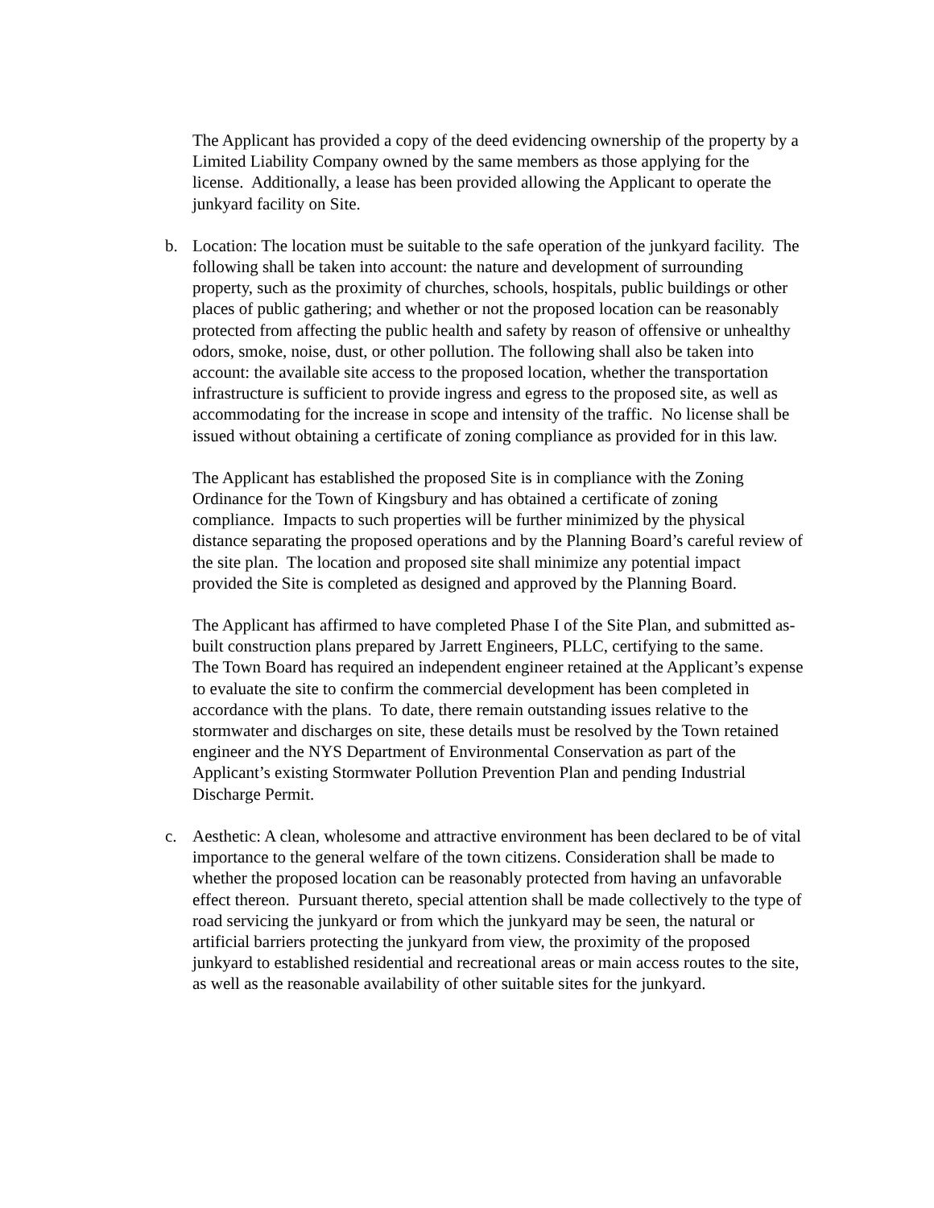The Applicant has provided a copy of the deed evidencing ownership of the property by a Limited Liability Company owned by the same members as those applying for the license. Additionally, a lease has been provided allowing the Applicant to operate the junkyard facility on Site.
b. Location: The location must be suitable to the safe operation of the junkyard facility. The following shall be taken into account: the nature and development of surrounding property, such as the proximity of churches, schools, hospitals, public buildings or other places of public gathering; and whether or not the proposed location can be reasonably protected from affecting the public health and safety by reason of offensive or unhealthy odors, smoke, noise, dust, or other pollution. The following shall also be taken into account: the available site access to the proposed location, whether the transportation infrastructure is sufficient to provide ingress and egress to the proposed site, as well as accommodating for the increase in scope and intensity of the traffic. No license shall be issued without obtaining a certificate of zoning compliance as provided for in this law.
The Applicant has established the proposed Site is in compliance with the Zoning Ordinance for the Town of Kingsbury and has obtained a certificate of zoning compliance. Impacts to such properties will be further minimized by the physical distance separating the proposed operations and by the Planning Board’s careful review of the site plan. The location and proposed site shall minimize any potential impact provided the Site is completed as designed and approved by the Planning Board.
The Applicant has affirmed to have completed Phase I of the Site Plan, and submitted as-built construction plans prepared by Jarrett Engineers, PLLC, certifying to the same. The Town Board has required an independent engineer retained at the Applicant’s expense to evaluate the site to confirm the commercial development has been completed in accordance with the plans. To date, there remain outstanding issues relative to the stormwater and discharges on site, these details must be resolved by the Town retained engineer and the NYS Department of Environmental Conservation as part of the Applicant’s existing Stormwater Pollution Prevention Plan and pending Industrial Discharge Permit.
c. Aesthetic: A clean, wholesome and attractive environment has been declared to be of vital importance to the general welfare of the town citizens. Consideration shall be made to whether the proposed location can be reasonably protected from having an unfavorable effect thereon. Pursuant thereto, special attention shall be made collectively to the type of road servicing the junkyard or from which the junkyard may be seen, the natural or artificial barriers protecting the junkyard from view, the proximity of the proposed junkyard to established residential and recreational areas or main access routes to the site, as well as the reasonable availability of other suitable sites for the junkyard.